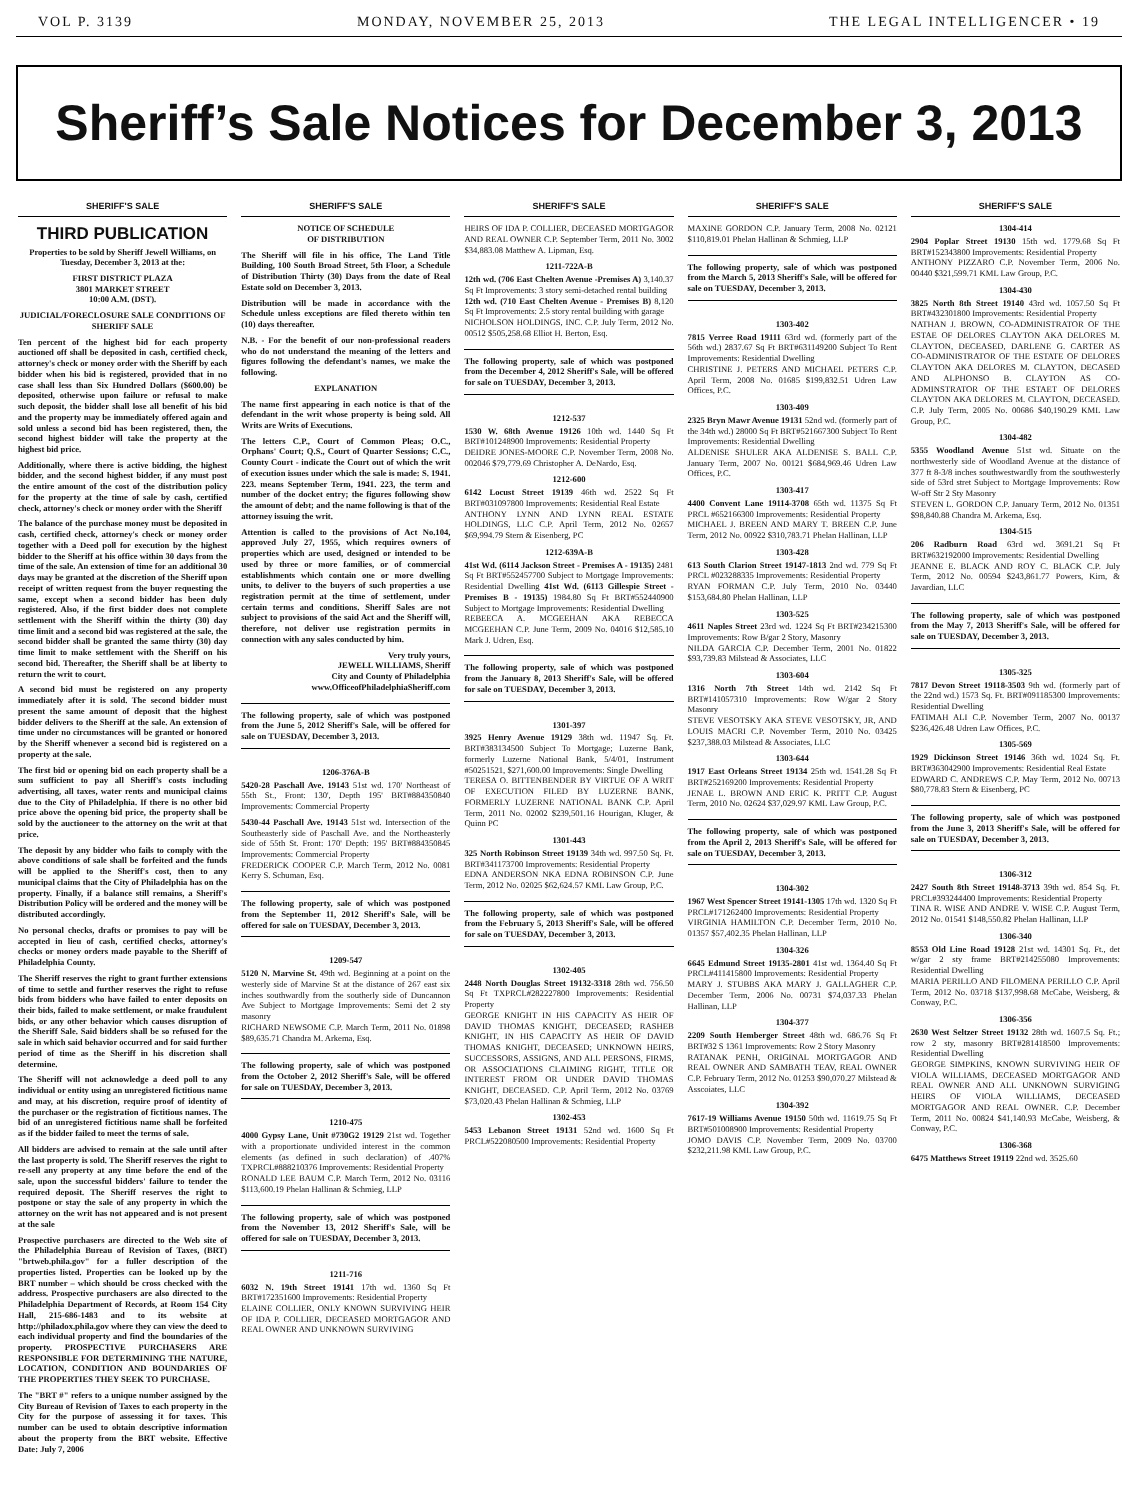VOL P. 3139 MONDAY, NOVEMBER 25, 2013 THE LEGAL INTELLIGENCER • 19
Sheriff’s Sale Notices for December 3, 2013
SHERIFF'S SALE
THIRD PUBLICATION
Properties to be sold by Sheriff Jewell Williams, on Tuesday, December 3, 2013 at the:
FIRST DISTRICT PLAZA
3801 MARKET STREET
10:00 A.M. (DST).
JUDICIAL/FORECLOSURE SALE CONDITIONS OF SHERIFF SALE
Ten percent of the highest bid for each property auctioned off shall be deposited in cash, certified check, attorney's check or money order with the Sheriff by each bidder when his bid is registered, provided that in no case shall less than Six Hundred Dollars ($600.00) be deposited, otherwise upon failure or refusal to make such deposit, the bidder shall lose all benefit of his bid and the property may be immediately offered again and sold unless a second bid has been registered, then, the second highest bidder will take the property at the highest bid price.
Additionally, where there is active bidding, the highest bidder, and the second highest bidder, if any must post the entire amount of the cost of the distribution policy for the property at the time of sale by cash, certified check, attorney's check or money order with the Sheriff
The balance of the purchase money must be deposited in cash, certified check, attorney's check or money order together with a Deed poll for execution by the highest bidder to the Sheriff at his office within 30 days from the time of the sale. An extension of time for an additional 30 days may be granted at the discretion of the Sheriff upon receipt of written request from the buyer requesting the same, except when a second bidder has been duly registered. Also, if the first bidder does not complete settlement with the Sheriff within the thirty (30) day time limit and a second bid was registered at the sale, the second bidder shall be granted the same thirty (30) day time limit to make settlement with the Sheriff on his second bid. Thereafter, the Sheriff shall be at liberty to return the writ to court.
A second bid must be registered on any property immediately after it is sold. The second bidder must present the same amount of deposit that the highest bidder delivers to the Sheriff at the sale. An extension of time under no circumstances will be granted or honored by the Sheriff whenever a second bid is registered on a property at the sale.
The first bid or opening bid on each property shall be a sum sufficient to pay all Sheriff's costs including advertising, all taxes, water rents and municipal claims due to the City of Philadelphia. If there is no other bid price above the opening bid price, the property shall be sold by the auctioneer to the attorney on the writ at that price.
The deposit by any bidder who fails to comply with the above conditions of sale shall be forfeited and the funds will be applied to the Sheriff's cost, then to any municipal claims that the City of Philadelphia has on the property. Finally, if a balance still remains, a Sheriff's Distribution Policy will be ordered and the money will be distributed accordingly.
No personal checks, drafts or promises to pay will be accepted in lieu of cash, certified checks, attorney's checks or money orders made payable to the Sheriff of Philadelphia County.
The Sheriff reserves the right to grant further extensions of time to settle and further reserves the right to refuse bids from bidders who have failed to enter deposits on their bids, failed to make settlement, or make fraudulent bids, or any other behavior which causes disruption of the Sheriff Sale. Said bidders shall be so refused for the sale in which said behavior occurred and for said further period of time as the Sheriff in his discretion shall determine.
The Sheriff will not acknowledge a deed poll to any individual or entity using an unregistered fictitious name and may, at his discretion, require proof of identity of the purchaser or the registration of fictitious names. The bid of an unregistered fictitious name shall be forfeited as if the bidder failed to meet the terms of sale.
All bidders are advised to remain at the sale until after the last property is sold. The Sheriff reserves the right to re-sell any property at any time before the end of the sale, upon the successful bidders' failure to tender the required deposit. The Sheriff reserves the right to postpone or stay the sale of any property in which the attorney on the writ has not appeared and is not present at the sale
Prospective purchasers are directed to the Web site of the Philadelphia Bureau of Revision of Taxes, (BRT) "brtweb.phila.gov" for a fuller description of the properties listed. Properties can be looked up by the BRT number – which should be cross checked with the address. Prospective purchasers are also directed to the Philadelphia Department of Records, at Room 154 City Hall, 215-686-1483 and to its website at http://philadox.phila.gov where they can view the deed to each individual property and find the boundaries of the property. PROSPECTIVE PURCHASERS ARE RESPONSIBLE FOR DETERMINING THE NATURE, LOCATION, CONDITION AND BOUNDARIES OF THE PROPERTIES THEY SEEK TO PURCHASE.
The "BRT #" refers to a unique number assigned by the City Bureau of Revision of Taxes to each property in the City for the purpose of assessing it for taxes. This number can be used to obtain descriptive information about the property from the BRT website. Effective Date: July 7, 2006
SHERIFF'S SALE
NOTICE OF SCHEDULE
OF DISTRIBUTION
The Sheriff will file in his office, The Land Title Building, 100 South Broad Street, 5th Floor, a Schedule of Distribution Thirty (30) Days from the date of Real Estate sold on December 3, 2013.
Distribution will be made in accordance with the Schedule unless exceptions are filed thereto within ten (10) days thereafter.
N.B. - For the benefit of our non-professional readers who do not understand the meaning of the letters and figures following the defendant's names, we make the following.
EXPLANATION
The name first appearing in each notice is that of the defendant in the writ whose property is being sold. All Writs are Writs of Executions.
The letters C.P., Court of Common Pleas; O.C., Orphans' Court; Q.S., Court of Quarter Sessions; C.C., County Court - indicate the Court out of which the writ of execution issues under which the sale is made: S. 1941. 223. means September Term, 1941. 223, the term and number of the docket entry; the figures following show the amount of debt; and the name following is that of the attorney issuing the writ.
Attention is called to the provisions of Act No.104, approved July 27, 1955, which requires owners of properties which are used, designed or intended to be used by three or more families, or of commercial establishments which contain one or more dwelling units, to deliver to the buyers of such properties a use registration permit at the time of settlement, under certain terms and conditions. Sheriff Sales are not subject to provisions of the said Act and the Sheriff will, therefore, not deliver use registration permits in connection with any sales conducted by him.
Very truly yours,
JEWELL WILLIAMS, Sheriff
City and County of Philadelphia
www.OfficeofPhiladelphiaSheriff.com
The following property, sale of which was postponed from the June 5, 2012 Sheriff's Sale, will be offered for sale on TUESDAY, December 3, 2013.
1206-376A-B
5420-28 Paschall Ave. 19143 51st wd. 170' Northeast of 55th St., Front: 130', Depth 195' BRT#884350840 Improvements: Commercial Property
5430-44 Paschall Ave. 19143 51st wd. Intersection of the Southeasterly side of Paschall Ave. and the Northeasterly side of 55th St. Front: 170' Depth: 195' BRT#884350845 Improvements: Commercial Property
FREDERICK COOPER C.P. March Term, 2012 No. 0081 Kerry S. Schuman, Esq.
The following property, sale of which was postponed from the September 11, 2012 Sheriff's Sale, will be offered for sale on TUESDAY, December 3, 2013.
1209-547
5120 N. Marvine St. 49th wd. Beginning at a point on the westerly side of Marvine St at the distance of 267 east six inches southwardly from the southerly side of Duncannon Ave Subject to Mortgage Improvements: Semi det 2 sty masonry
RICHARD NEWSOME C.P. March Term, 2011 No. 01898 $89,635.71 Chandra M. Arkema, Esq.
The following property, sale of which was postponed from the October 2, 2012 Sheriff's Sale, will be offered for sale on TUESDAY, December 3, 2013.
1210-475
4000 Gypsy Lane, Unit #730G2 19129 21st wd. Together with a proportionate undivided interest in the common elements (as defined in such declaration) of .407% TXPRCL#888210376 Improvements: Residential Property
RONALD LEE BAUM C.P. March Term, 2012 No. 03116 $113,600.19 Phelan Hallinan & Schmieg, LLP
The following property, sale of which was postponed from the November 13, 2012 Sheriff's Sale, will be offered for sale on TUESDAY, December 3, 2013.
1211-716
6032 N. 19th Street 19141 17th wd. 1360 Sq Ft BRT#172351600 Improvements: Residential Property
ELAINE COLLIER, ONLY KNOWN SURVIVING HEIR OF IDA P. COLLIER, DECEASED MORTGAGOR AND REAL OWNER AND UNKNOWN SURVIVING
SHERIFF'S SALE
HEIRS OF IDA P. COLLIER, DECEASED MORTGAGOR AND REAL OWNER C.P. September Term, 2011 No. 3002 $34,883.08 Matthew A. Lipman, Esq.
1211-722A-B
12th wd. (706 East Chelten Avenue -Premises A) 3,140.37 Sq Ft Improvements: 3 story semi-detached rental building
12th wd. (710 East Chelten Avenue - Premises B) 8,120 Sq Ft Improvements: 2.5 story rental building with garage
NICHOLSON HOLDINGS, INC. C.P. July Term, 2012 No. 00512 $505,258.68 Elliot H. Berton, Esq.
The following property, sale of which was postponed from the December 4, 2012 Sheriff's Sale, will be offered for sale on TUESDAY, December 3, 2013.
1212-537
1530 W. 68th Avenue 19126 10th wd. 1440 Sq Ft BRT#101248900 Improvements: Residential Property
DEIDRE JONES-MOORE C.P. November Term, 2008 No. 002046 $79,779.69 Christopher A. DeNardo, Esq.
1212-600
6142 Locust Street 19139 46th wd. 2522 Sq Ft BRT#031097800 Improvements: Residential Real Estate
ANTHONY LYNN AND LYNN REAL ESTATE HOLDINGS, LLC C.P. April Term, 2012 No. 02657 $69,994.79 Stern & Eisenberg, PC
1212-639A-B
41st Wd. (6114 Jackson Street - Premises A - 19135) 2481 Sq Ft BRT#552457700 Subject to Mortgage Improvements: Residential Dwelling 41st Wd. (6113 Gillespie Street - Premises B - 19135) 1984.80 Sq Ft BRT#552440900 Subject to Mortgage Improvements: Residential Dwelling
REBEECA A. MCGEEHAN AKA REBECCA MCGEEHAN C.P. June Term, 2009 No. 04016 $12,585.10 Mark J. Udren, Esq.
The following property, sale of which was postponed from the January 8, 2013 Sheriff's Sale, will be offered for sale on TUESDAY, December 3, 2013.
1301-397
3925 Henry Avenue 19129 38th wd. 11947 Sq. Ft. BRT#383134500 Subject To Mortgage; Luzerne Bank, formerly Luzerne National Bank, 5/4/01, Instrument #50251521, $271,600.00 Improvements: Single Dwelling
TERESA O. BITTENBENDER BY VIRTUE OF A WRIT OF EXECUTION FILED BY LUZERNE BANK, FORMERLY LUZERNE NATIONAL BANK C.P. April Term, 2011 No. 02002 $239,501.16 Hourigan, Kluger, & Quinn PC
1301-443
325 North Robinson Street 19139 34th wd. 997.50 Sq. Ft. BRT#341173700 Improvements: Residential Property
EDNA ANDERSON NKA EDNA ROBINSON C.P. June Term, 2012 No. 02025 $62,624.57 KML Law Group, P.C.
The following property, sale of which was postponed from the February 5, 2013 Sheriff's Sale, will be offered for sale on TUESDAY, December 3, 2013.
1302-405
2448 North Douglas Street 19132-3318 28th wd. 756.50 Sq Ft TXPRCL#282227800 Improvements: Residential Property
GEORGE KNIGHT IN HIS CAPACITY AS HEIR OF DAVID THOMAS KNIGHT, DECEASED; RASHEB KNIGHT, IN HIS CAPACITY AS HEIR OF DAVID THOMAS KNIGHT, DECEASED; UNKNOWN HEIRS, SUCCESSORS, ASSIGNS, AND ALL PERSONS, FIRMS, OR ASSOCIATIONS CLAIMING RIGHT, TITLE OR INTEREST FROM OR UNDER DAVID THOMAS KNIGHT, DECEASED. C.P. April Term, 2012 No. 03769 $73,020.43 Phelan Hallinan & Schmieg, LLP
1302-453
5453 Lebanon Street 19131 52nd wd. 1600 Sq Ft PRCL#522080500 Improvements: Residential Property
SHERIFF'S SALE
MAXINE GORDON C.P. January Term, 2008 No. 02121 $110,819.01 Phelan Hallinan & Schmieg, LLP
The following property, sale of which was postponed from the March 5, 2013 Sheriff's Sale, will be offered for sale on TUESDAY, December 3, 2013.
1303-402
7815 Verree Road 19111 63rd wd. (formerly part of the 56th wd.) 2837.67 Sq Ft BRT#631149200 Subject To Rent Improvements: Residential Dwelling
CHRISTINE J. PETERS AND MICHAEL PETERS C.P. April Term, 2008 No. 01685 $199,832.51 Udren Law Offices, P.C.
1303-409
2325 Bryn Mawr Avenue 19131 52nd wd. (formerly part of the 34th wd.) 28000 Sq Ft BRT#521667300 Subject To Rent Improvements: Residential Dwelling
ALDENISE SHULER AKA ALDENISE S. BALL C.P. January Term, 2007 No. 00121 $684,969.46 Udren Law Offices, P.C.
1303-417
4400 Convent Lane 19114-3708 65th wd. 11375 Sq Ft PRCL #652166300 Improvements: Residential Property
MICHAEL J. BREEN AND MARY T. BREEN C.P. June Term, 2012 No. 00922 $310,783.71 Phelan Hallinan, LLP
1303-428
613 South Clarion Street 19147-1813 2nd wd. 779 Sq Ft PRCL #023288335 Improvements: Residential Property
RYAN FORMAN C.P. July Term, 2010 No. 03440 $153,684.80 Phelan Hallinan, LLP
1303-525
4611 Naples Street 23rd wd. 1224 Sq Ft BRT#234215300 Improvements: Row B/gar 2 Story, Masonry
NILDA GARCIA C.P. December Term, 2001 No. 01822 $93,739.83 Milstead & Associates, LLC
1303-604
1316 North 7th Street 14th wd. 2142 Sq Ft BRT#141057310 Improvements: Row W/gar 2 Story Masonry
STEVE VESOTSKY AKA STEVE VESOTSKY, JR, AND LOUIS MACRI C.P. November Term, 2010 No. 03425 $237,388.03 Milstead & Associates, LLC
1303-644
1917 East Orleans Street 19134 25th wd. 1541.28 Sq Ft BRT#252169200 Improvements: Residential Property
JENAE L. BROWN AND ERIC K. PRITT C.P. August Term, 2010 No. 02624 $37,029.97 KML Law Group, P.C.
The following property, sale of which was postponed from the April 2, 2013 Sheriff's Sale, will be offered for sale on TUESDAY, December 3, 2013.
1304-302
1967 West Spencer Street 19141-1305 17th wd. 1320 Sq Ft PRCL#171262400 Improvements: Residential Property
VIRGINIA HAMILTON C.P. December Term, 2010 No. 01357 $57,402.35 Phelan Hallinan, LLP
1304-326
6645 Edmund Street 19135-2801 41st wd. 1364.40 Sq Ft PRCL#411415800 Improvements: Residential Property
MARY J. STUBBS AKA MARY J. GALLAGHER C.P. December Term, 2006 No. 00731 $74,037.33 Phelan Hallinan, LLP
1304-377
2209 South Hemberger Street 48th wd. 686.76 Sq Ft BRT#32 S 1361 Improvements: Row 2 Story Masonry
RATANAK PENH, ORIGINAL MORTGAGOR AND REAL OWNER AND SAMBATH TEAV, REAL OWNER C.P. February Term, 2012 No. 01253 $90,070.27 Milstead & Asscoiates, LLC
1304-392
7617-19 Williams Avenue 19150 50th wd. 11619.75 Sq Ft BRT#501008900 Improvements: Residential Property
JOMO DAVIS C.P. November Term, 2009 No. 03700 $232,211.98 KML Law Group, P.C.
SHERIFF'S SALE
1304-414
2904 Poplar Street 19130 15th wd. 1779.68 Sq Ft BRT#152343800 Improvements: Residential Property
ANTHONY PIZZARO C.P. November Term, 2006 No. 00440 $321,599.71 KML Law Group, P.C.
1304-430
3825 North 8th Street 19140 43rd wd. 1057.50 Sq Ft BRT#432301800 Improvements: Residential Property
NATHAN J. BROWN, CO-ADMINISTRATOR OF THE ESTAE OF DELORES CLAYTON AKA DELORES M. CLAYTON, DECEASED, DARLENE G. CARTER AS CO-ADMINISTRATOR OF THE ESTATE OF DELORES CLAYTON AKA DELORES M. CLAYTON, DECASED AND ALPHONSO B. CLAYTON AS CO-ADMINSTRATOR OF THE ESTAET OF DELORES CLAYTON AKA DELORES M. CLAYTON, DECEASED. C.P. July Term, 2005 No. 00686 $40,190.29 KML Law Group, P.C.
1304-482
5355 Woodland Avenue 51st wd. Situate on the northwesterly side of Woodland Avenue at the distance of 377 ft 8-3/8 inches southwestwardly from the southwesterly side of 53rd stret Subject to Mortgage Improvements: Row W-off Str 2 Sty Masonry
STEVEN L. GORDON C.P. January Term, 2012 No. 01351 $98,840.88 Chandra M. Arkema, Esq.
1304-515
206 Radburn Road 63rd wd. 3691.21 Sq Ft BRT#632192000 Improvements: Residential Dwelling
JEANNE E. BLACK AND ROY C. BLACK C.P. July Term, 2012 No. 00594 $243,861.77 Powers, Kirn, & Javardian, LLC
The following property, sale of which was postponed from the May 7, 2013 Sheriff's Sale, will be offered for sale on TUESDAY, December 3, 2013.
1305-325
7817 Devon Street 19118-3503 9th wd. (formerly part of the 22nd wd.) 1573 Sq. Ft. BRT#091185300 Improvements: Residential Dwelling
FATIMAH ALI C.P. November Term, 2007 No. 00137 $236,426.48 Udren Law Offices, P.C.
1305-569
1929 Dickinson Street 19146 36th wd. 1024 Sq. Ft. BRT#363042900 Improvements: Residential Real Estate
EDWARD C. ANDREWS C.P. May Term, 2012 No. 00713 $80,778.83 Stern & Eisenberg, PC
The following property, sale of which was postponed from the June 3, 2013 Sheriff's Sale, will be offered for sale on TUESDAY, December 3, 2013.
1306-312
2427 South 8th Street 19148-3713 39th wd. 854 Sq. Ft. PRCL#393244400 Improvements: Residential Property
TINA R. WISE AND ANDRE V. WISE C.P. August Term, 2012 No. 01541 $148,550.82 Phelan Hallinan, LLP
1306-340
8553 Old Line Road 19128 21st wd. 14301 Sq. Ft., det w/gar 2 sty frame BRT#214255080 Improvements: Residential Dwelling
MARIA PERILLO AND FILOMENA PERILLO C.P. April Term, 2012 No. 03718 $137,998.68 McCabe, Weisberg, & Conway, P.C.
1306-356
2630 West Seltzer Street 19132 28th wd. 1607.5 Sq. Ft.; row 2 sty, masonry BRT#281418500 Improvements: Residential Dwelling
GEORGE SIMPKINS, KNOWN SURVIVING HEIR OF VIOLA WILLIAMS, DECEASED MORTGAGOR AND REAL OWNER AND ALL UNKNOWN SURVIGING HEIRS OF VIOLA WILLIAMS, DECEASED MORTGAGOR AND REAL OWNER. C.P. December Term, 2011 No. 00824 $41,140.93 McCabe, Weisberg, & Conway, P.C.
1306-368
6475 Matthews Street 19119 22nd wd. 3525.60